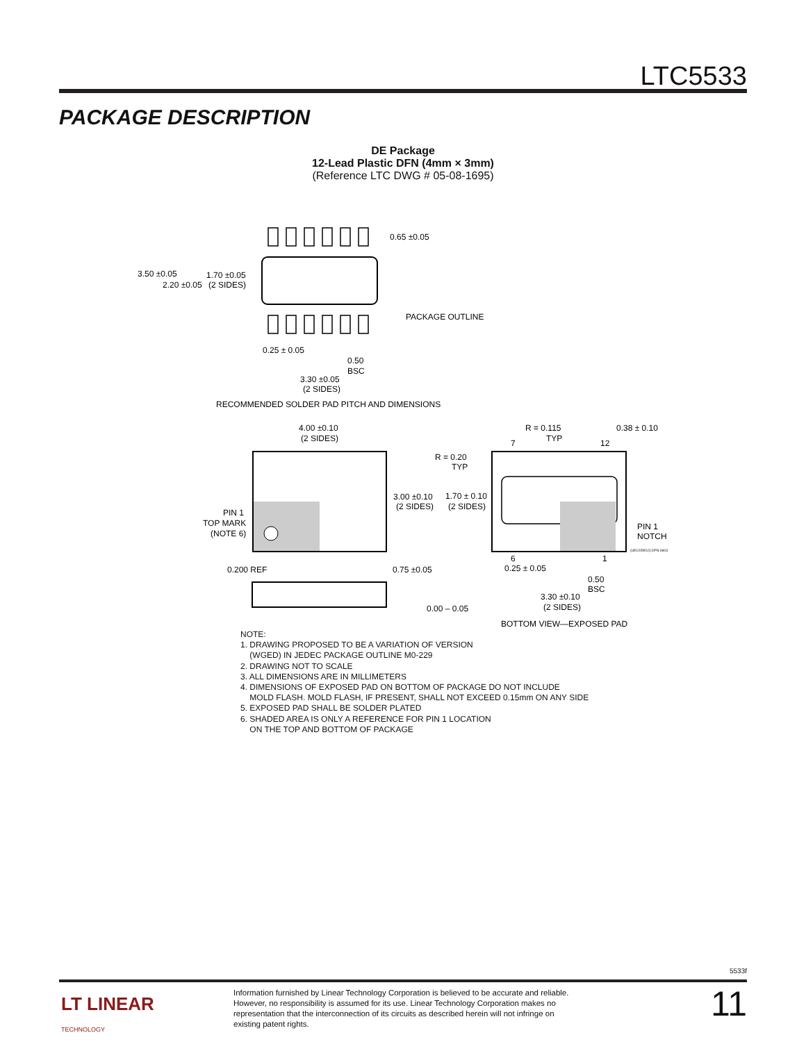LTC5533
PACKAGE DESCRIPTION
DE Package
12-Lead Plastic DFN (4mm × 3mm)
(Reference LTC DWG # 05-08-1695)
0.65 ±0.05
3.50 ±0.05
1.70 ±0.05
2.20 ±0.05
(2 SIDES)
PACKAGE OUTLINE
0.25 ± 0.05
0.50
BSC
3.30 ±0.05
(2 SIDES)
RECOMMENDED SOLDER PAD PITCH AND DIMENSIONS
4.00 ±0.10
(2 SIDES)
R = 0.115
TYP
0.38 ± 0.10
7
12
R = 0.20
TYP
3.00 ±0.10
(2 SIDES)
1.70 ± 0.10
(2 SIDES)
PIN 1
TOP MARK
(NOTE 6)
PIN 1
NOTCH
(UE12/DE12) DFN 0603
6
1
0.25 ± 0.05
0.50
BSC
3.30 ±0.10
(2 SIDES)
0.200 REF
0.75 ±0.05
0.00 – 0.05
BOTTOM VIEW—EXPOSED PAD
NOTE:
1. DRAWING PROPOSED TO BE A VARIATION OF VERSION
(WGED) IN JEDEC PACKAGE OUTLINE M0-229
2. DRAWING NOT TO SCALE
3. ALL DIMENSIONS ARE IN MILLIMETERS
4. DIMENSIONS OF EXPOSED PAD ON BOTTOM OF PACKAGE DO NOT INCLUDE
MOLD FLASH. MOLD FLASH, IF PRESENT, SHALL NOT EXCEED 0.15mm ON ANY SIDE
5. EXPOSED PAD SHALL BE SOLDER PLATED
6. SHADED AREA IS ONLY A REFERENCE FOR PIN 1 LOCATION
ON THE TOP AND BOTTOM OF PACKAGE
5533f
LT LINEAR
TECHNOLOGY
Information furnished by Linear Technology Corporation is believed to be accurate and reliable. However, no responsibility is assumed for its use. Linear Technology Corporation makes no representation that the interconnection of its circuits as described herein will not infringe on existing patent rights.
11